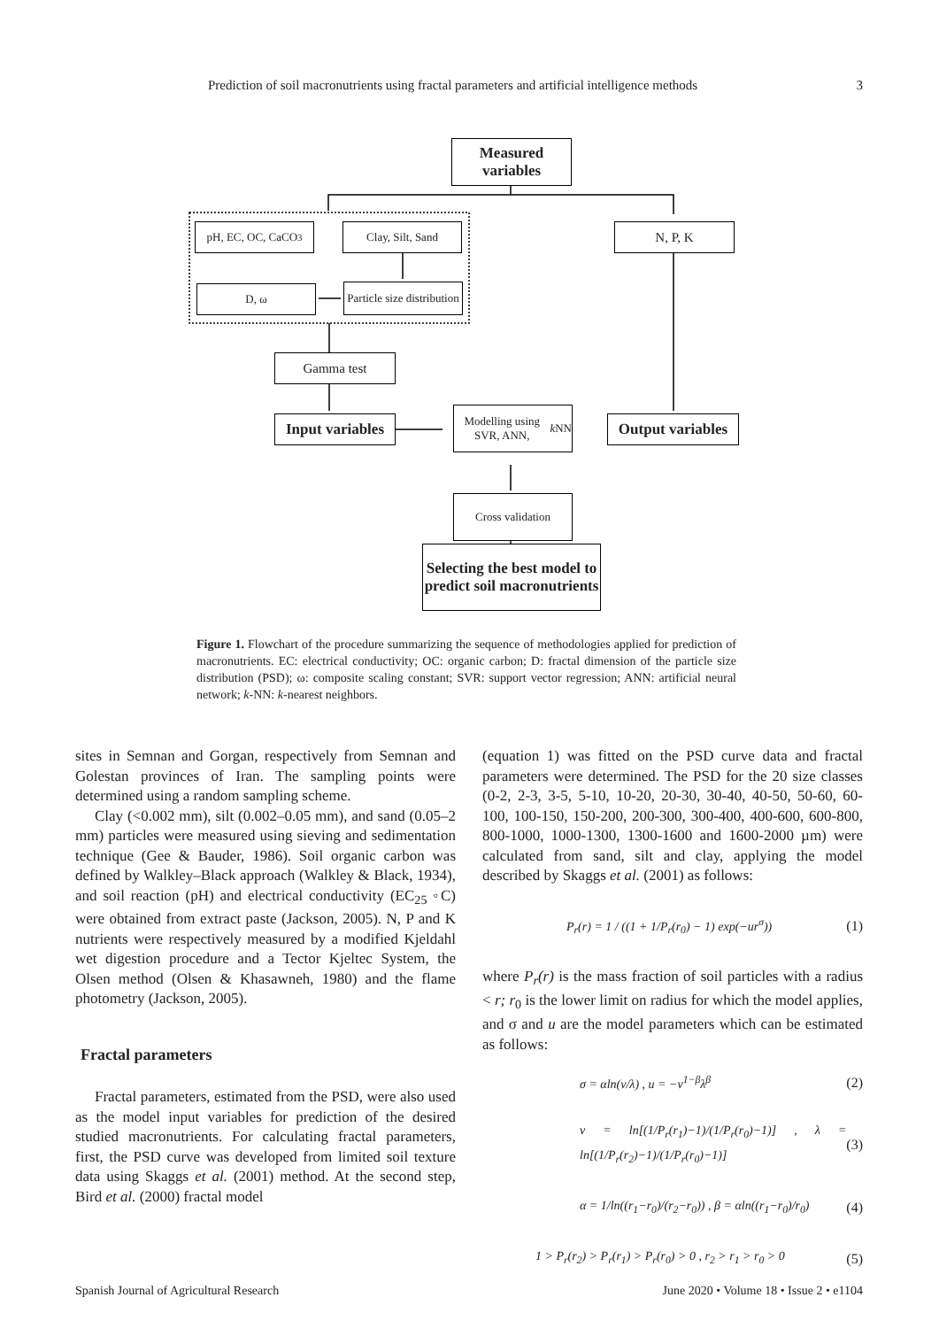Prediction of soil macronutrients using fractal parameters and artificial intelligence methods 3
Measured variables
pH, EC, OC, CaCO<sub>3</sub> Clay, Silt, Sand N, P, K
D, ω
Particle size distribution
Gamma test
Input variables
Modelling using SVR, ANN, k NN
Output variables
Cross validation
Selecting the best model to predict soil macronutrients
Figure 1. Flowchart of the procedure summarizing the sequence of methodologies applied for prediction of macronutrients. EC: electrical conductivity; OC: organic carbon; D: fractal dimension of the particle size distribution (PSD); ω: composite scaling constant; SVR: support vector regression; ANN: artificial neural network; k-NN: k-nearest neighbors.
sites in Semnan and Gorgan, respectively from Semnan and Golestan provinces of Iran. The sampling points were determined using a random sampling scheme.
Clay (<0.002 mm), silt (0.002–0.05 mm), and sand (0.05–2 mm) particles were measured using sieving and sedimentation technique (Gee & Bauder, 1986). Soil organic carbon was defined by Walkley–Black approach (Walkley & Black, 1934), and soil reaction (pH) and electrical conductivity (EC<sub>25</sub> ◦C) were obtained from extract paste (Jackson, 2005). N, P and K nutrients were respectively measured by a modified Kjeldahl wet digestion procedure and a Tector Kjeltec System, the Olsen method (Olsen & Khasawneh, 1980) and the flame photometry (Jackson, 2005).
Fractal parameters
Fractal parameters, estimated from the PSD, were also used as the model input variables for prediction of the desired studied macronutrients. For calculating fractal parameters, first, the PSD curve was developed from limited soil texture data using Skaggs et al. (2001) method. At the second step, Bird et al. (2000) fractal model
(equation 1) was fitted on the PSD curve data and fractal parameters were determined. The PSD for the 20 size classes (0-2, 2-3, 3-5, 5-10, 10-20, 20-30, 30-40, 40-50, 50-60, 60-100, 100-150, 150-200, 200-300, 300-400, 400-600, 600-800, 800-1000, 1000-1300, 1300-1600 and 1600-2000 µm) were calculated from sand, silt and clay, applying the model described by Skaggs et al. (2001) as follows:
P<sub>r</sub>(r) = 1 / ((1 + 1/P<sub>r</sub>(r<sub>0</sub>) − 1) exp(−ur<sup>σ</sup>)) (1)
where P<sub>r</sub>(r) is the mass fraction of soil particles with a radius < r; r<sub>0</sub> is the lower limit on radius for which the model applies, and σ and u are the model parameters which can be estimated as follows:
σ = αln(v/λ) , u = −v<sup>1−β</sup>λ<sup>β</sup> (2)
v = ln[(1/P<sub>r</sub>(r<sub>1</sub>)−1)/(1/P<sub>r</sub>(r<sub>0</sub>)−1)] , λ = ln[(1/P<sub>r</sub>(r<sub>2</sub>)−1)/(1/P<sub>r</sub>(r<sub>0</sub>)−1)] (3)
α = 1/ln((r<sub>1</sub>−r<sub>0</sub>)/(r<sub>2</sub>−r<sub>0</sub>)) , β = αln((r<sub>1</sub>−r<sub>0</sub>)/r<sub>0</sub>) (4)
1 > P<sub>r</sub>(r<sub>2</sub>) > P<sub>r</sub>(r<sub>1</sub>) > P<sub>r</sub>(r<sub>0</sub>) > 0 , r<sub>2</sub> > r<sub>1</sub> > r<sub>0</sub> > 0 (5)
Spanish Journal of Agricultural Research June 2020 • Volume 18 • Issue 2 • e1104